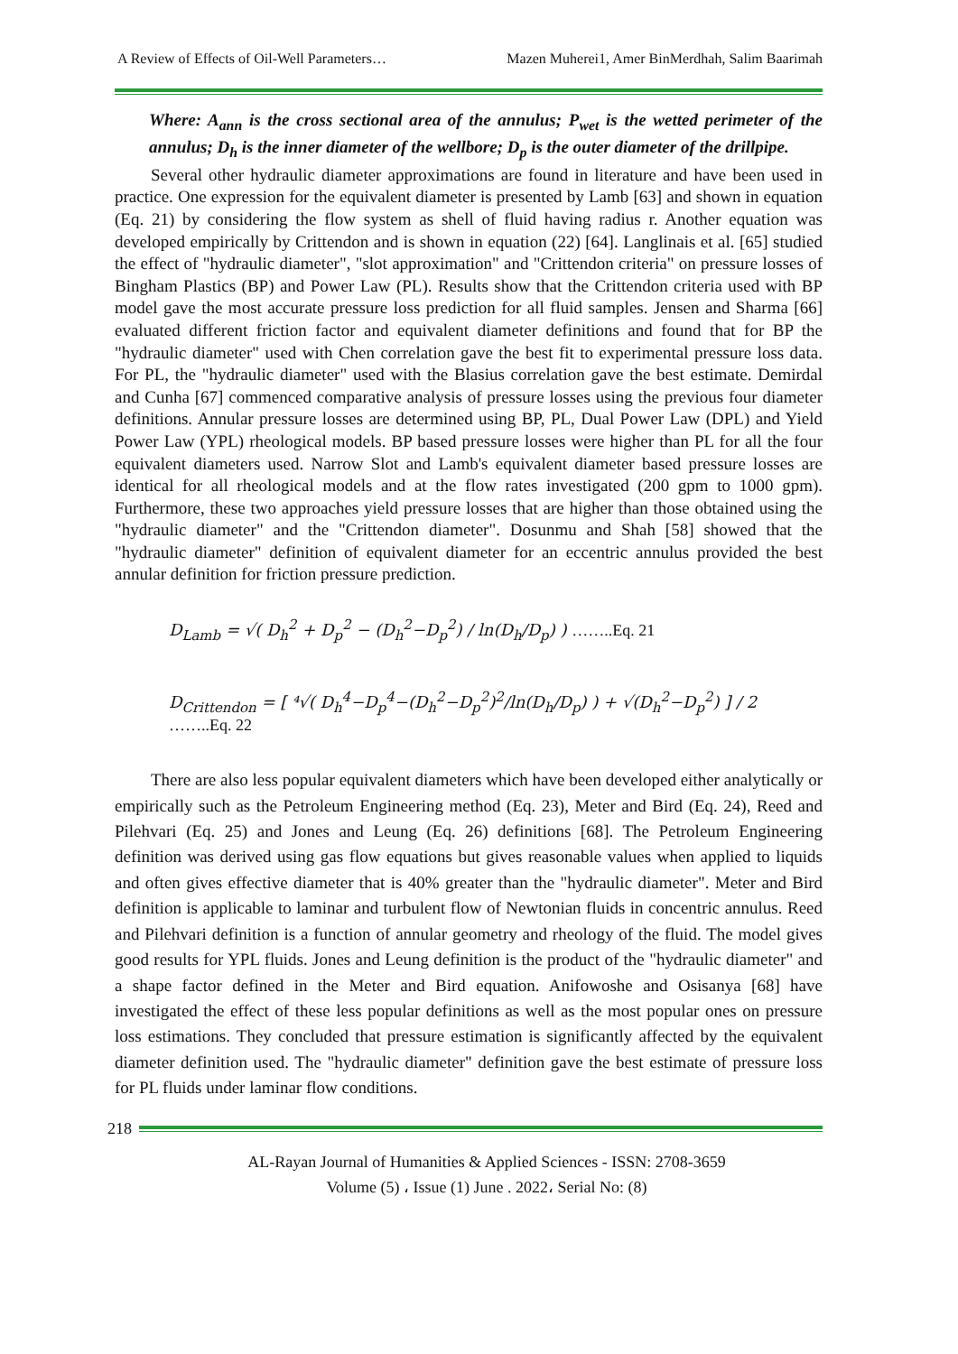A Review of Effects of Oil-Well Parameters… Mazen Muherei1, Amer BinMerdhah, Salim Baarimah
Where: A<sub>ann</sub> is the cross sectional area of the annulus; P<sub>wet</sub> is the wetted perimeter of the annulus; D<sub>h</sub> is the inner diameter of the wellbore; D<sub>p</sub> is the outer diameter of the drillpipe.
Several other hydraulic diameter approximations are found in literature and have been used in practice. One expression for the equivalent diameter is presented by Lamb [63] and shown in equation (Eq. 21) by considering the flow system as shell of fluid having radius r. Another equation was developed empirically by Crittendon and is shown in equation (22) [64]. Langlinais et al. [65] studied the effect of "hydraulic diameter", "slot approximation" and "Crittendon criteria" on pressure losses of Bingham Plastics (BP) and Power Law (PL). Results show that the Crittendon criteria used with BP model gave the most accurate pressure loss prediction for all fluid samples. Jensen and Sharma [66] evaluated different friction factor and equivalent diameter definitions and found that for BP the "hydraulic diameter" used with Chen correlation gave the best fit to experimental pressure loss data. For PL, the "hydraulic diameter" used with the Blasius correlation gave the best estimate. Demirdal and Cunha [67] commenced comparative analysis of pressure losses using the previous four diameter definitions. Annular pressure losses are determined using BP, PL, Dual Power Law (DPL) and Yield Power Law (YPL) rheological models. BP based pressure losses were higher than PL for all the four equivalent diameters used. Narrow Slot and Lamb's equivalent diameter based pressure losses are identical for all rheological models and at the flow rates investigated (200 gpm to 1000 gpm). Furthermore, these two approaches yield pressure losses that are higher than those obtained using the "hydraulic diameter" and the "Crittendon diameter". Dosunmu and Shah [58] showed that the "hydraulic diameter" definition of equivalent diameter for an eccentric annulus provided the best annular definition for friction pressure prediction.
D<sub>Lamb</sub> = √( D<sub>h</sub><sup>2</sup> + D<sub>p</sub><sup>2</sup> − (D<sub>h</sub><sup>2</sup>−D<sub>p</sub><sup>2</sup>) / ln(D<sub>h</sub>/D<sub>p</sub>) ) ……..Eq. 21
D<sub>Crittendon</sub> = [ ⁴√( D<sub>h</sub><sup>4</sup>−D<sub>p</sub><sup>4</sup>−(D<sub>h</sub><sup>2</sup>−D<sub>p</sub><sup>2</sup>)<sup>2</sup>/ln(D<sub>h</sub>/D<sub>p</sub>) ) + √(D<sub>h</sub><sup>2</sup>−D<sub>p</sub><sup>2</sup>) ] / 2 ……..Eq. 22
There are also less popular equivalent diameters which have been developed either analytically or empirically such as the Petroleum Engineering method (Eq. 23), Meter and Bird (Eq. 24), Reed and Pilehvari (Eq. 25) and Jones and Leung (Eq. 26) definitions [68]. The Petroleum Engineering definition was derived using gas flow equations but gives reasonable values when applied to liquids and often gives effective diameter that is 40% greater than the "hydraulic diameter". Meter and Bird definition is applicable to laminar and turbulent flow of Newtonian fluids in concentric annulus. Reed and Pilehvari definition is a function of annular geometry and rheology of the fluid. The model gives good results for YPL fluids. Jones and Leung definition is the product of the "hydraulic diameter" and a shape factor defined in the Meter and Bird equation. Anifowoshe and Osisanya [68] have investigated the effect of these less popular definitions as well as the most popular ones on pressure loss estimations. They concluded that pressure estimation is significantly affected by the equivalent diameter definition used. The "hydraulic diameter" definition gave the best estimate of pressure loss for PL fluids under laminar flow conditions.
218
AL-Rayan Journal of Humanities & Applied Sciences - ISSN: 2708-3659
Volume (5) ، Issue (1) June . 2022، Serial No: (8)